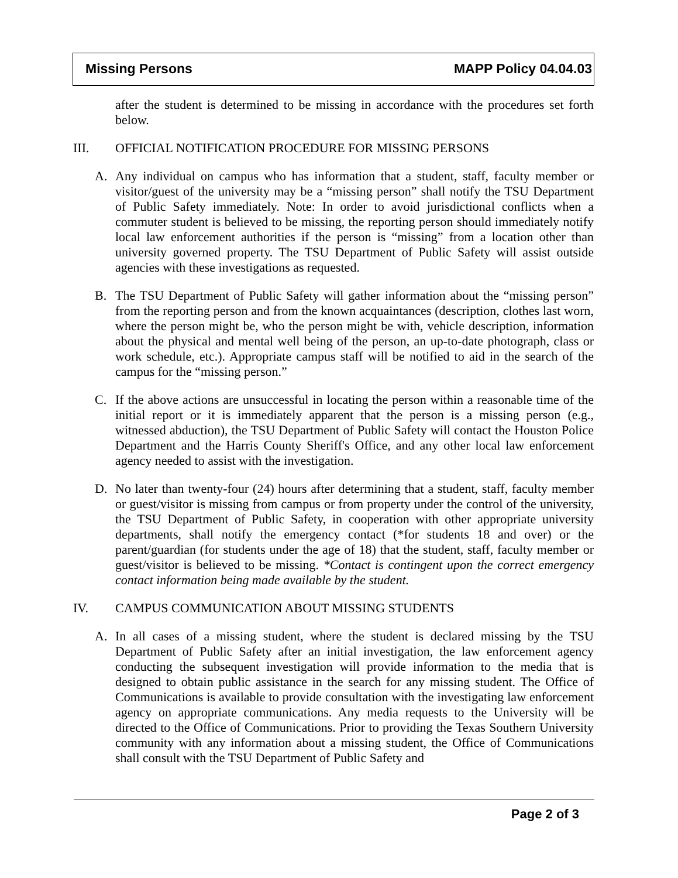Missing Persons MAPP Policy 04.04.03
after the student is determined to be missing in accordance with the procedures set forth below.
III. OFFICIAL NOTIFICATION PROCEDURE FOR MISSING PERSONS
A. Any individual on campus who has information that a student, staff, faculty member or visitor/guest of the university may be a “missing person” shall notify the TSU Department of Public Safety immediately. Note: In order to avoid jurisdictional conflicts when a commuter student is believed to be missing, the reporting person should immediately notify local law enforcement authorities if the person is “missing” from a location other than university governed property. The TSU Department of Public Safety will assist outside agencies with these investigations as requested.
B. The TSU Department of Public Safety will gather information about the “missing person” from the reporting person and from the known acquaintances (description, clothes last worn, where the person might be, who the person might be with, vehicle description, information about the physical and mental well being of the person, an up-to-date photograph, class or work schedule, etc.). Appropriate campus staff will be notified to aid in the search of the campus for the “missing person.”
C. If the above actions are unsuccessful in locating the person within a reasonable time of the initial report or it is immediately apparent that the person is a missing person (e.g., witnessed abduction), the TSU Department of Public Safety will contact the Houston Police Department and the Harris County Sheriff's Office, and any other local law enforcement agency needed to assist with the investigation.
D. No later than twenty-four (24) hours after determining that a student, staff, faculty member or guest/visitor is missing from campus or from property under the control of the university, the TSU Department of Public Safety, in cooperation with other appropriate university departments, shall notify the emergency contact (*for students 18 and over) or the parent/guardian (for students under the age of 18) that the student, staff, faculty member or guest/visitor is believed to be missing. *Contact is contingent upon the correct emergency contact information being made available by the student.
IV. CAMPUS COMMUNICATION ABOUT MISSING STUDENTS
A. In all cases of a missing student, where the student is declared missing by the TSU Department of Public Safety after an initial investigation, the law enforcement agency conducting the subsequent investigation will provide information to the media that is designed to obtain public assistance in the search for any missing student. The Office of Communications is available to provide consultation with the investigating law enforcement agency on appropriate communications. Any media requests to the University will be directed to the Office of Communications. Prior to providing the Texas Southern University community with any information about a missing student, the Office of Communications shall consult with the TSU Department of Public Safety and
Page 2 of 3